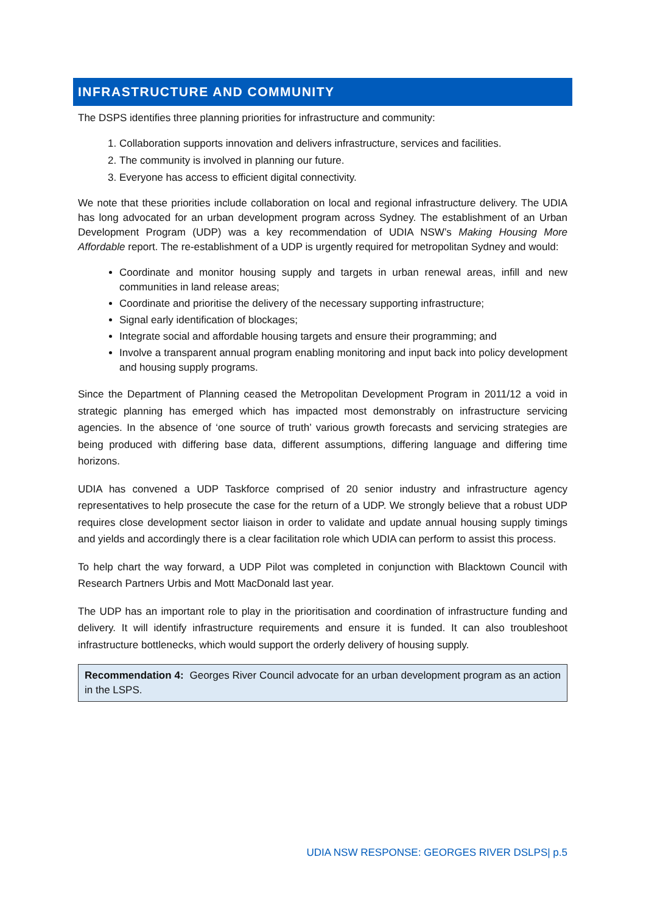INFRASTRUCTURE AND COMMUNITY
The DSPS identifies three planning priorities for infrastructure and community:
1. Collaboration supports innovation and delivers infrastructure, services and facilities.
2. The community is involved in planning our future.
3. Everyone has access to efficient digital connectivity.
We note that these priorities include collaboration on local and regional infrastructure delivery. The UDIA has long advocated for an urban development program across Sydney. The establishment of an Urban Development Program (UDP) was a key recommendation of UDIA NSW’s Making Housing More Affordable report. The re-establishment of a UDP is urgently required for metropolitan Sydney and would:
Coordinate and monitor housing supply and targets in urban renewal areas, infill and new communities in land release areas;
Coordinate and prioritise the delivery of the necessary supporting infrastructure;
Signal early identification of blockages;
Integrate social and affordable housing targets and ensure their programming; and
Involve a transparent annual program enabling monitoring and input back into policy development and housing supply programs.
Since the Department of Planning ceased the Metropolitan Development Program in 2011/12 a void in strategic planning has emerged which has impacted most demonstrably on infrastructure servicing agencies. In the absence of ‘one source of truth’ various growth forecasts and servicing strategies are being produced with differing base data, different assumptions, differing language and differing time horizons.
UDIA has convened a UDP Taskforce comprised of 20 senior industry and infrastructure agency representatives to help prosecute the case for the return of a UDP. We strongly believe that a robust UDP requires close development sector liaison in order to validate and update annual housing supply timings and yields and accordingly there is a clear facilitation role which UDIA can perform to assist this process.
To help chart the way forward, a UDP Pilot was completed in conjunction with Blacktown Council with Research Partners Urbis and Mott MacDonald last year.
The UDP has an important role to play in the prioritisation and coordination of infrastructure funding and delivery. It will identify infrastructure requirements and ensure it is funded. It can also troubleshoot infrastructure bottlenecks, which would support the orderly delivery of housing supply.
Recommendation 4: Georges River Council advocate for an urban development program as an action in the LSPS.
UDIA NSW RESPONSE: GEORGES RIVER DSLPS| p.5